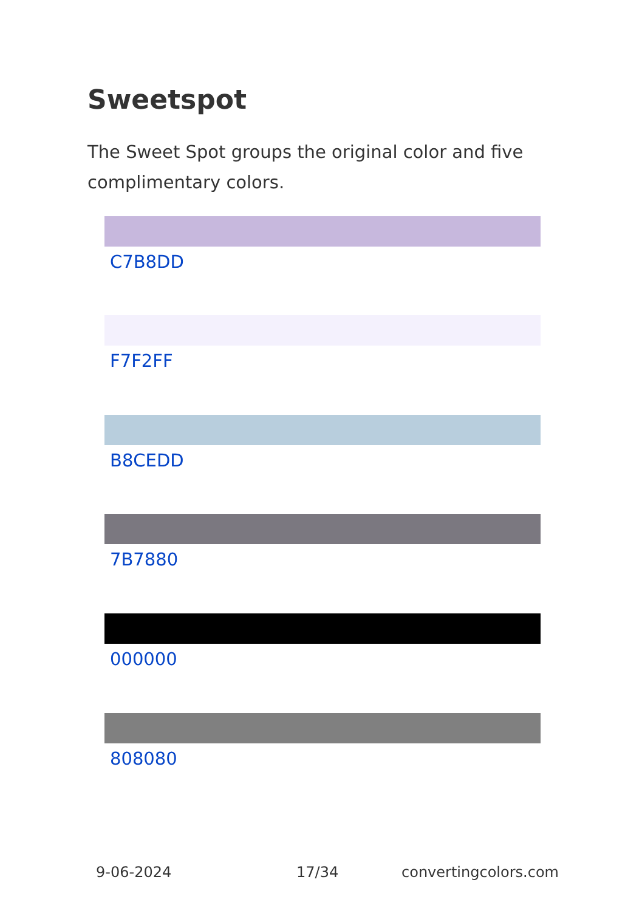Sweetspot
The Sweet Spot groups the original color and five complimentary colors.
C7B8DD
F7F2FF
B8CEDD
7B7880
000000
808080
9-06-2024 17/34 convertingcolors.com